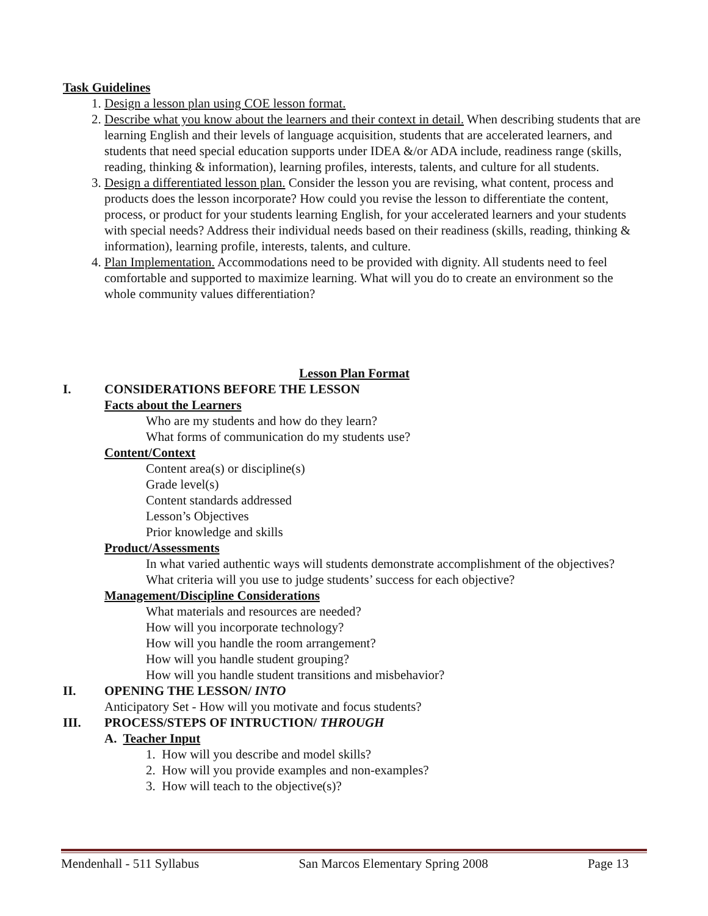Task Guidelines
1. Design a lesson plan using COE lesson format.
2. Describe what you know about the learners and their context in detail. When describing students that are learning English and their levels of language acquisition, students that are accelerated learners, and students that need special education supports under IDEA &/or ADA include, readiness range (skills, reading, thinking & information), learning profiles, interests, talents, and culture for all students.
3. Design a differentiated lesson plan. Consider the lesson you are revising, what content, process and products does the lesson incorporate? How could you revise the lesson to differentiate the content, process, or product for your students learning English, for your accelerated learners and your students with special needs? Address their individual needs based on their readiness (skills, reading, thinking & information), learning profile, interests, talents, and culture.
4. Plan Implementation. Accommodations need to be provided with dignity. All students need to feel comfortable and supported to maximize learning. What will you do to create an environment so the whole community values differentiation?
Lesson Plan Format
I. CONSIDERATIONS BEFORE THE LESSON
Facts about the Learners
Who are my students and how do they learn?
What forms of communication do my students use?
Content/Context
Content area(s) or discipline(s)
Grade level(s)
Content standards addressed
Lesson’s Objectives
Prior knowledge and skills
Product/Assessments
In what varied authentic ways will students demonstrate accomplishment of the objectives?
What criteria will you use to judge students’ success for each objective?
Management/Discipline Considerations
What materials and resources are needed?
How will you incorporate technology?
How will you handle the room arrangement?
How will you handle student grouping?
How will you handle student transitions and misbehavior?
II. OPENING THE LESSON/ INTO
Anticipatory Set - How will you motivate and focus students?
III. PROCESS/STEPS OF INTRUCTION/ THROUGH
A. Teacher Input
1. How will you describe and model skills?
2. How will you provide examples and non-examples?
3. How will teach to the objective(s)?
Mendenhall - 511 Syllabus San Marcos Elementary Spring 2008 Page 13